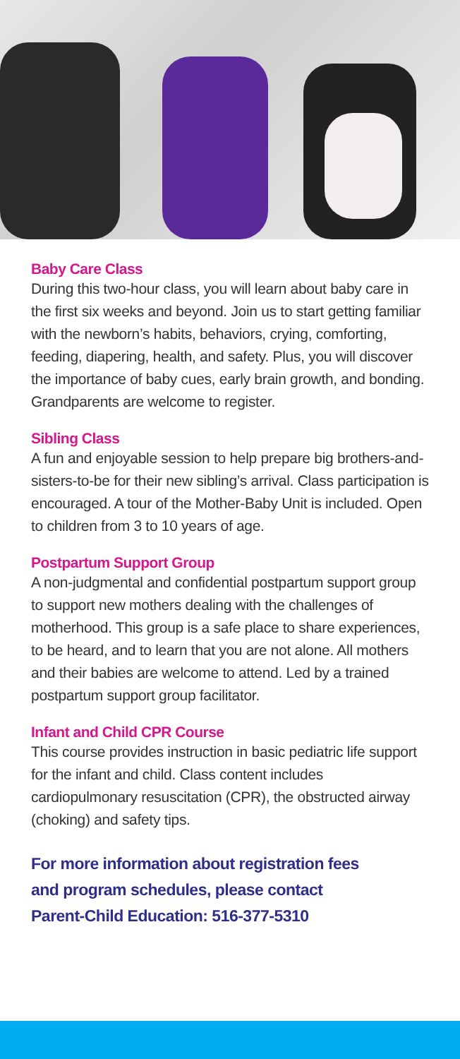Baby Care Class
During this two-hour class, you will learn about baby care in the first six weeks and beyond. Join us to start getting familiar with the newborn’s habits, behaviors, crying, comforting, feeding, diapering, health, and safety. Plus, you will discover the importance of baby cues, early brain growth, and bonding. Grandparents are welcome to register.
Sibling Class
A fun and enjoyable session to help prepare big brothers-and-sisters-to-be for their new sibling’s arrival. Class participation is encouraged. A tour of the Mother-Baby Unit is included. Open to children from 3 to 10 years of age.
Postpartum Support Group
A non-judgmental and confidential postpartum support group to support new mothers dealing with the challenges of motherhood. This group is a safe place to share experiences, to be heard, and to learn that you are not alone. All mothers and their babies are welcome to attend. Led by a trained postpartum support group facilitator.
Infant and Child CPR Course
This course provides instruction in basic pediatric life support for the infant and child. Class content includes cardiopulmonary resuscitation (CPR), the obstructed airway (choking) and safety tips.
For more information about registration fees
and program schedules, please contact
Parent-Child Education: 516-377-5310